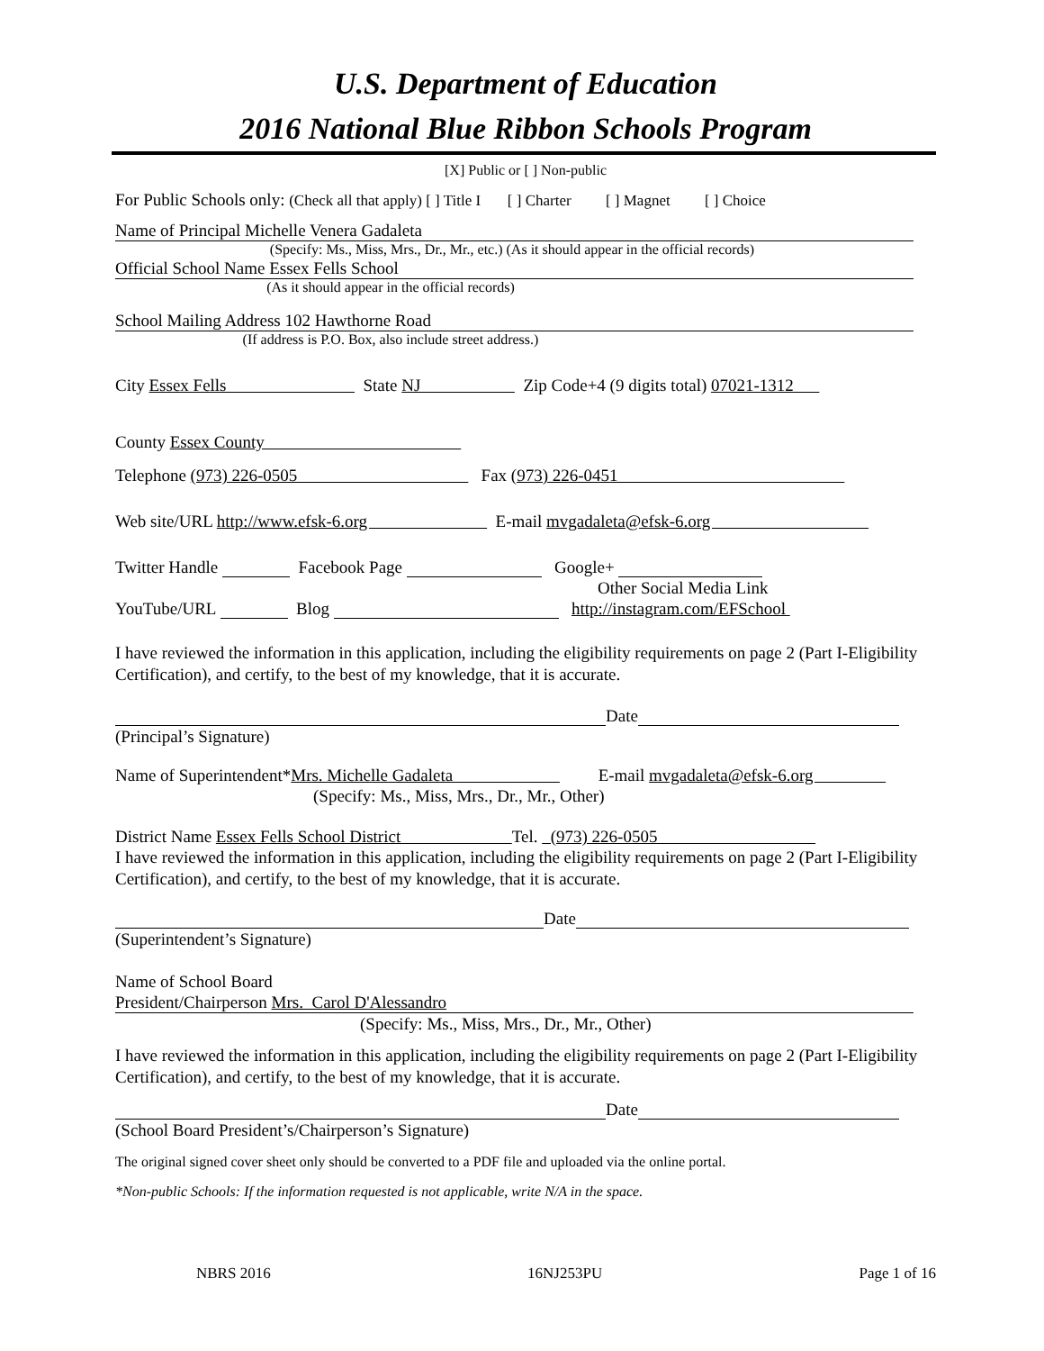U.S. Department of Education
2016 National Blue Ribbon Schools Program
[X] Public or [ ] Non-public
For Public Schools only: (Check all that apply) [ ] Title I [ ] Charter [ ] Magnet [ ] Choice
Name of Principal Michelle Venera Gadaleta
(Specify: Ms., Miss, Mrs., Dr., Mr., etc.) (As it should appear in the official records)
Official School Name Essex Fells School
(As it should appear in the official records)
School Mailing Address 102 Hawthorne Road
(If address is P.O. Box, also include street address.)
City Essex Fells State NJ Zip Code+4 (9 digits total) 07021-1312
County Essex County
Telephone (973) 226-0505 Fax (973) 226-0451
Web site/URL http://www.efsk-6.org E-mail mvgadaleta@efsk-6.org
Twitter Handle Facebook Page Google+
Other Social Media Link
YouTube/URL Blog http://instagram.com/EFSchool
I have reviewed the information in this application, including the eligibility requirements on page 2 (Part I-Eligibility Certification), and certify, to the best of my knowledge, that it is accurate.
Date
(Principal’s Signature)
Name of Superintendent*Mrs. Michelle Gadaleta E-mail mvgadaleta@efsk-6.org
(Specify: Ms., Miss, Mrs., Dr., Mr., Other)
District Name Essex Fells School District Tel. (973) 226-0505
I have reviewed the information in this application, including the eligibility requirements on page 2 (Part I-Eligibility Certification), and certify, to the best of my knowledge, that it is accurate.
Date
(Superintendent’s Signature)
Name of School Board
President/Chairperson Mrs. Carol D'Alessandro
(Specify: Ms., Miss, Mrs., Dr., Mr., Other)
I have reviewed the information in this application, including the eligibility requirements on page 2 (Part I-Eligibility Certification), and certify, to the best of my knowledge, that it is accurate.
Date
(School Board President’s/Chairperson’s Signature)
The original signed cover sheet only should be converted to a PDF file and uploaded via the online portal.
*Non-public Schools: If the information requested is not applicable, write N/A in the space.
NBRS 2016 16NJ253PU Page 1 of 16